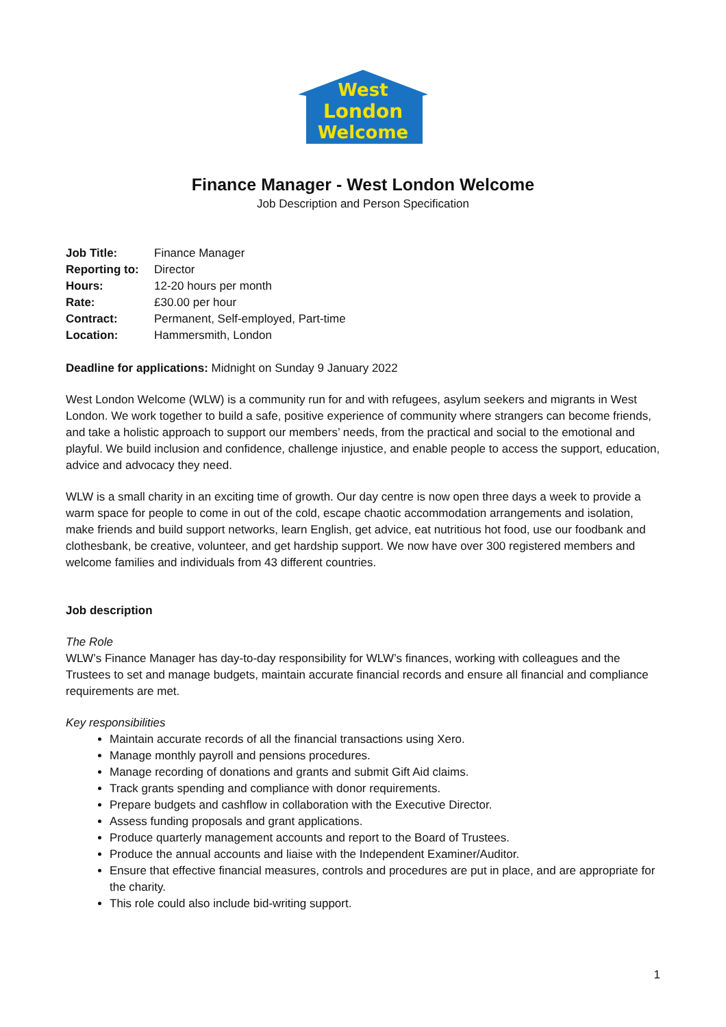West
London
Welcome
Finance Manager - West London Welcome
Job Description and Person Specification
| Job Title: | Finance Manager |
| Reporting to: | Director |
| Hours: | 12-20 hours per month |
| Rate: | £30.00 per hour |
| Contract: | Permanent, Self-employed, Part-time |
| Location: | Hammersmith, London |
Deadline for applications: Midnight on Sunday 9 January 2022
West London Welcome (WLW) is a community run for and with refugees, asylum seekers and migrants in West London. We work together to build a safe, positive experience of community where strangers can become friends, and take a holistic approach to support our members’ needs, from the practical and social to the emotional and playful. We build inclusion and confidence, challenge injustice, and enable people to access the support, education, advice and advocacy they need.
WLW is a small charity in an exciting time of growth. Our day centre is now open three days a week to provide a warm space for people to come in out of the cold, escape chaotic accommodation arrangements and isolation, make friends and build support networks, learn English, get advice, eat nutritious hot food, use our foodbank and clothesbank, be creative, volunteer, and get hardship support. We now have over 300 registered members and welcome families and individuals from 43 different countries.
Job description
The Role
WLW’s Finance Manager has day-to-day responsibility for WLW’s finances, working with colleagues and the Trustees to set and manage budgets, maintain accurate financial records and ensure all financial and compliance requirements are met.
Key responsibilities
Maintain accurate records of all the financial transactions using Xero.
Manage monthly payroll and pensions procedures.
Manage recording of donations and grants and submit Gift Aid claims.
Track grants spending and compliance with donor requirements.
Prepare budgets and cashflow in collaboration with the Executive Director.
Assess funding proposals and grant applications.
Produce quarterly management accounts and report to the Board of Trustees.
Produce the annual accounts and liaise with the Independent Examiner/Auditor.
Ensure that effective financial measures, controls and procedures are put in place, and are appropriate for the charity.
This role could also include bid-writing support.
1